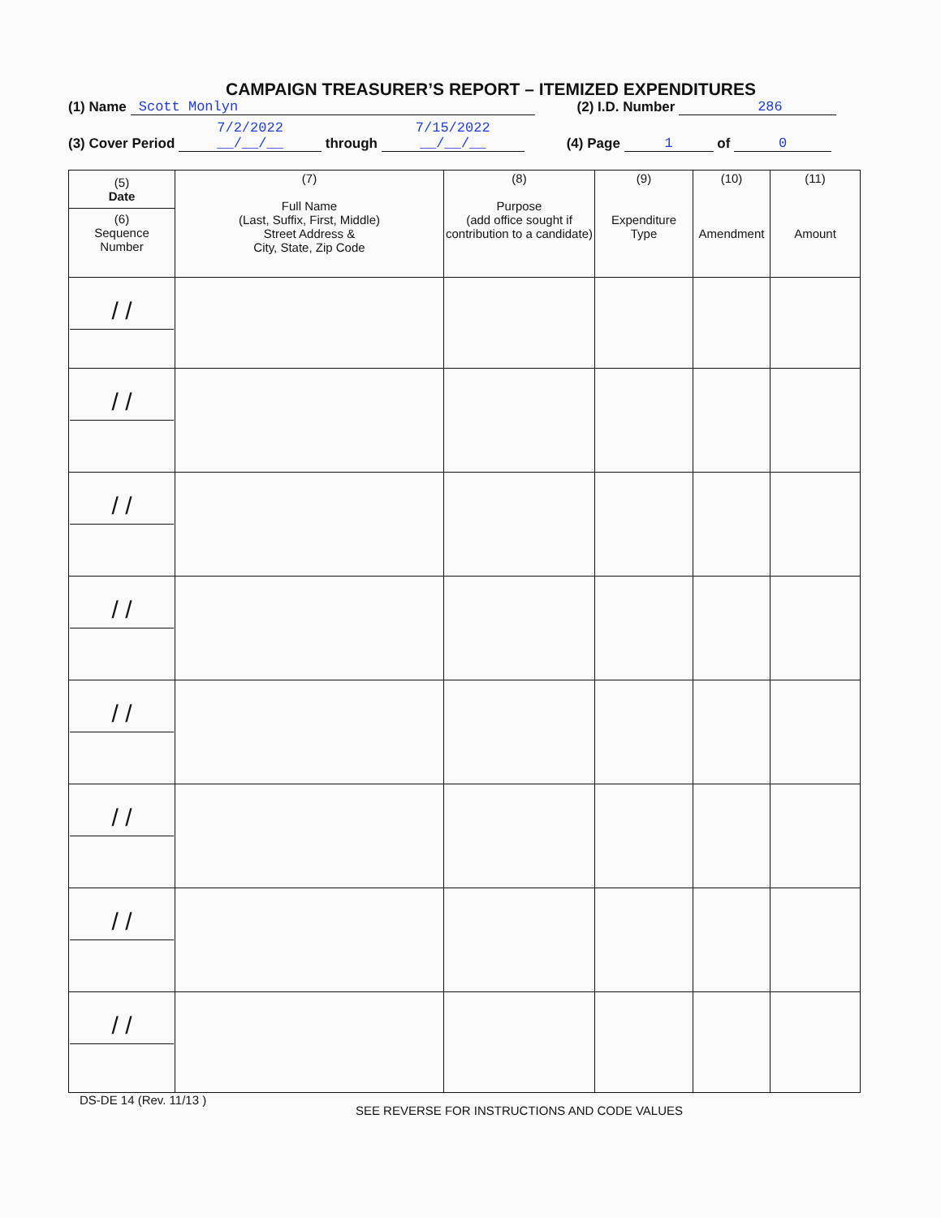CAMPAIGN TREASURER’S REPORT – ITEMIZED EXPENDITURES
(1) Name Scott Monlyn (2) I.D. Number 286
(3) Cover Period 7/2/2022
__/__/__ through 7/15/2022
__/__/__ (4) Page 1 of 0
| (5) Date (6) Sequence Number | (7) Full Name (Last, Suffix, First, Middle) Street Address & City, State, Zip Code | (8) Purpose (add office sought if contribution to a candidate) | (9) Expenditure Type | (10) Amendment | (11) Amount |
| --- | --- | --- | --- | --- | --- |
| / / | | | | | |
| / / | | | | | |
| / / | | | | | |
| / / | | | | | |
| / / | | | | | |
| / / | | | | | |
| / / | | | | | |
| / / | | | | | |
DS-DE 14 (Rev. 11/13 )
SEE REVERSE FOR INSTRUCTIONS AND CODE VALUES